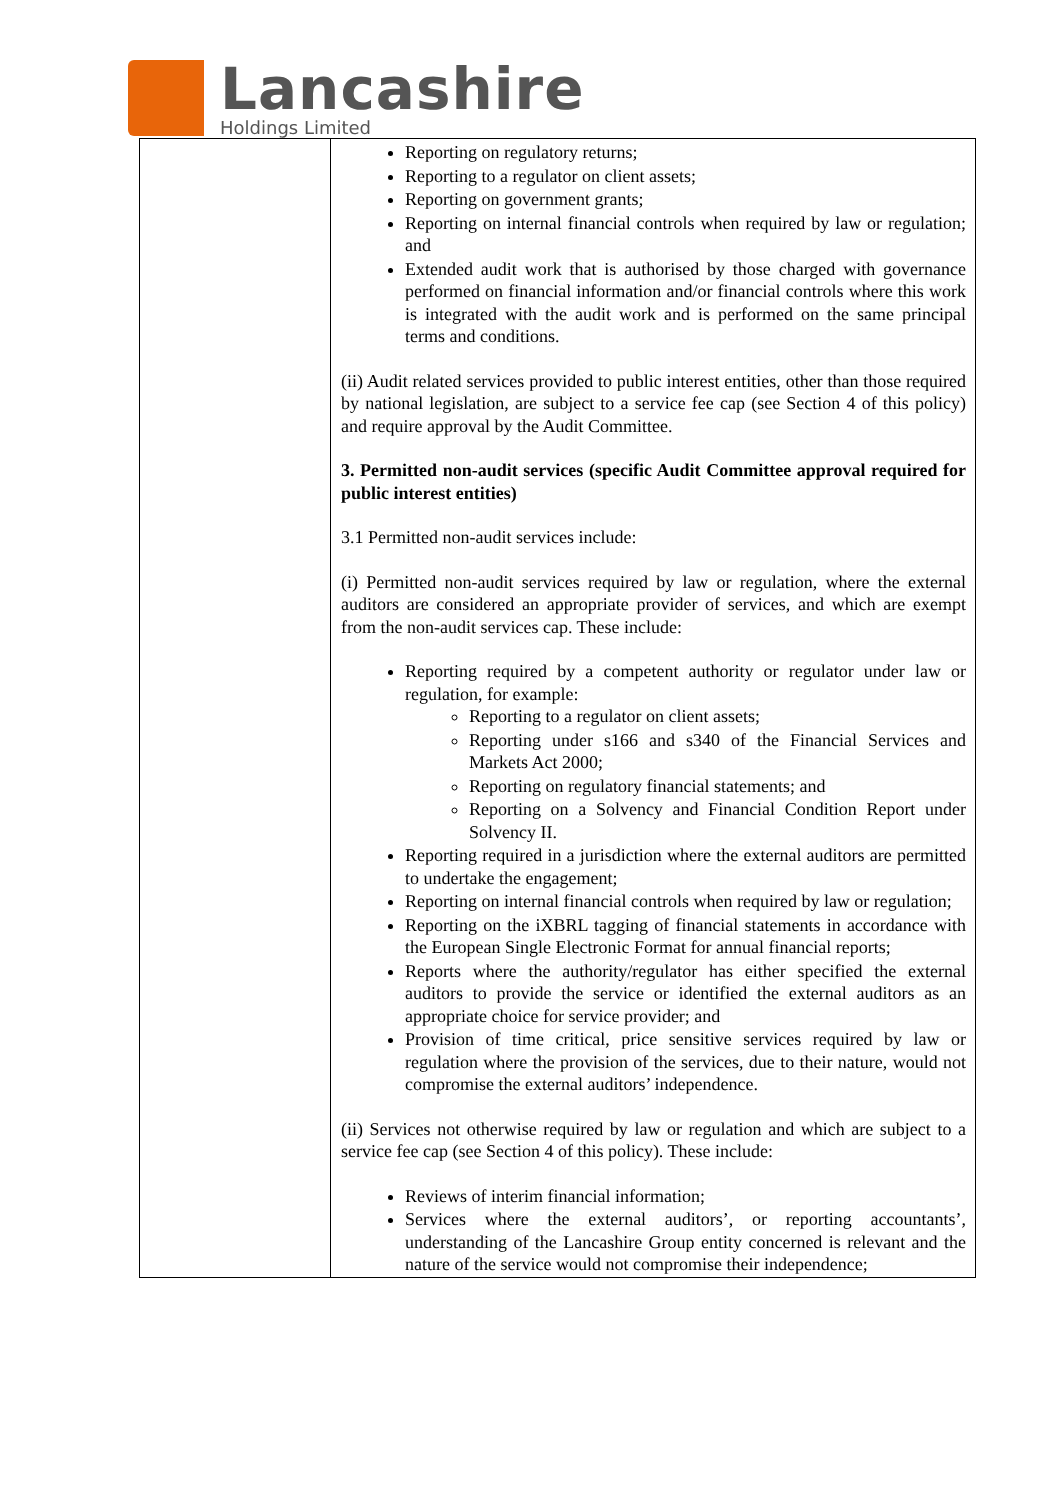Lancashire
Holdings Limited
| | Reporting on regulatory returns; Reporting to a regulator on client assets; Reporting on government grants; Reporting on internal financial controls when required by law or regulation; and Extended audit work that is authorised by those charged with governance performed on financial information and/or financial controls where this work is integrated with the audit work and is performed on the same principal terms and conditions. (ii) Audit related services provided to public interest entities, other than those required by national legislation, are subject to a service fee cap (see Section 4 of this policy) and require approval by the Audit Committee. 3. Permitted non-audit services (specific Audit Committee approval required for public interest entities) 3.1 Permitted non-audit services include: (i) Permitted non-audit services required by law or regulation, where the external auditors are considered an appropriate provider of services, and which are exempt from the non-audit services cap. These include: Reporting required by a competent authority or regulator under law or regulation, for example: Reporting to a regulator on client assets; Reporting under s166 and s340 of the Financial Services and Markets Act 2000; Reporting on regulatory financial statements; and Reporting on a Solvency and Financial Condition Report under Solvency II. Reporting required in a jurisdiction where the external auditors are permitted to undertake the engagement; Reporting on internal financial controls when required by law or regulation; Reporting on the iXBRL tagging of financial statements in accordance with the European Single Electronic Format for annual financial reports; Reports where the authority/regulator has either specified the external auditors to provide the service or identified the external auditors as an appropriate choice for service provider; and Provision of time critical, price sensitive services required by law or regulation where the provision of the services, due to their nature, would not compromise the external auditors’ independence. (ii) Services not otherwise required by law or regulation and which are subject to a service fee cap (see Section 4 of this policy). These include: Reviews of interim financial information; Services where the external auditors’, or reporting accountants’, understanding of the Lancashire Group entity concerned is relevant and the nature of the service would not compromise their independence; |